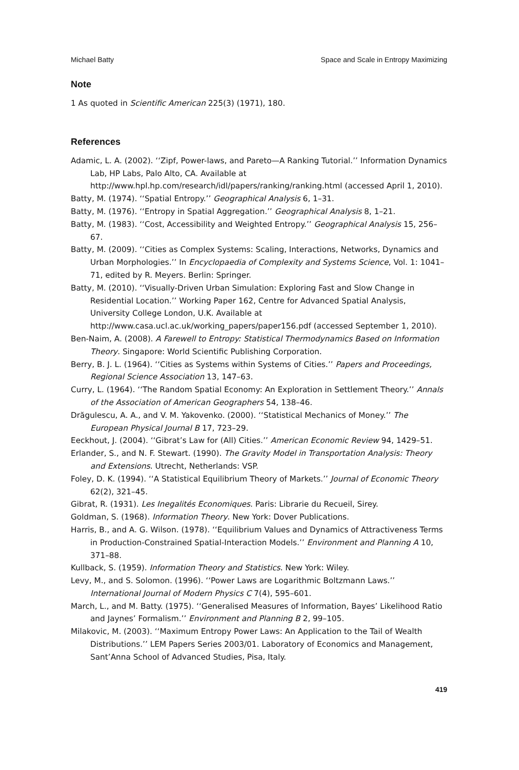Michael Batty Space and Scale in Entropy Maximizing
Note
1 As quoted in Scientific American 225(3) (1971), 180.
References
Adamic, L. A. (2002). ‘‘Zipf, Power-laws, and Pareto—A Ranking Tutorial.’’ Information Dynamics Lab, HP Labs, Palo Alto, CA. Available at http://www.hpl.hp.com/research/idl/papers/ranking/ranking.html (accessed April 1, 2010).
Batty, M. (1974). ‘‘Spatial Entropy.’’ Geographical Analysis 6, 1–31.
Batty, M. (1976). ‘‘Entropy in Spatial Aggregation.’’ Geographical Analysis 8, 1–21.
Batty, M. (1983). ‘‘Cost, Accessibility and Weighted Entropy.’’ Geographical Analysis 15, 256–67.
Batty, M. (2009). ‘‘Cities as Complex Systems: Scaling, Interactions, Networks, Dynamics and Urban Morphologies.’’ In Encyclopaedia of Complexity and Systems Science, Vol. 1: 1041–71, edited by R. Meyers. Berlin: Springer.
Batty, M. (2010). ‘‘Visually-Driven Urban Simulation: Exploring Fast and Slow Change in Residential Location.’’ Working Paper 162, Centre for Advanced Spatial Analysis, University College London, U.K. Available at http://www.casa.ucl.ac.uk/working_papers/paper156.pdf (accessed September 1, 2010).
Ben-Naim, A. (2008). A Farewell to Entropy: Statistical Thermodynamics Based on Information Theory. Singapore: World Scientific Publishing Corporation.
Berry, B. J. L. (1964). ‘‘Cities as Systems within Systems of Cities.’’ Papers and Proceedings, Regional Science Association 13, 147–63.
Curry, L. (1964). ‘‘The Random Spatial Economy: An Exploration in Settlement Theory.’’ Annals of the Association of American Geographers 54, 138–46.
Drăgulescu, A. A., and V. M. Yakovenko. (2000). ‘‘Statistical Mechanics of Money.’’ The European Physical Journal B 17, 723–29.
Eeckhout, J. (2004). ‘‘Gibrat’s Law for (All) Cities.’’ American Economic Review 94, 1429–51.
Erlander, S., and N. F. Stewart. (1990). The Gravity Model in Transportation Analysis: Theory and Extensions. Utrecht, Netherlands: VSP.
Foley, D. K. (1994). ‘‘A Statistical Equilibrium Theory of Markets.’’ Journal of Economic Theory 62(2), 321–45.
Gibrat, R. (1931). Les Inegalités Economiques. Paris: Librarie du Recueil, Sirey.
Goldman, S. (1968). Information Theory. New York: Dover Publications.
Harris, B., and A. G. Wilson. (1978). ‘‘Equilibrium Values and Dynamics of Attractiveness Terms in Production-Constrained Spatial-Interaction Models.’’ Environment and Planning A 10, 371–88.
Kullback, S. (1959). Information Theory and Statistics. New York: Wiley.
Levy, M., and S. Solomon. (1996). ‘‘Power Laws are Logarithmic Boltzmann Laws.’’ International Journal of Modern Physics C 7(4), 595–601.
March, L., and M. Batty. (1975). ‘‘Generalised Measures of Information, Bayes’ Likelihood Ratio and Jaynes’ Formalism.’’ Environment and Planning B 2, 99–105.
Milakovic, M. (2003). ‘‘Maximum Entropy Power Laws: An Application to the Tail of Wealth Distributions.’’ LEM Papers Series 2003/01. Laboratory of Economics and Management, Sant’Anna School of Advanced Studies, Pisa, Italy.
419